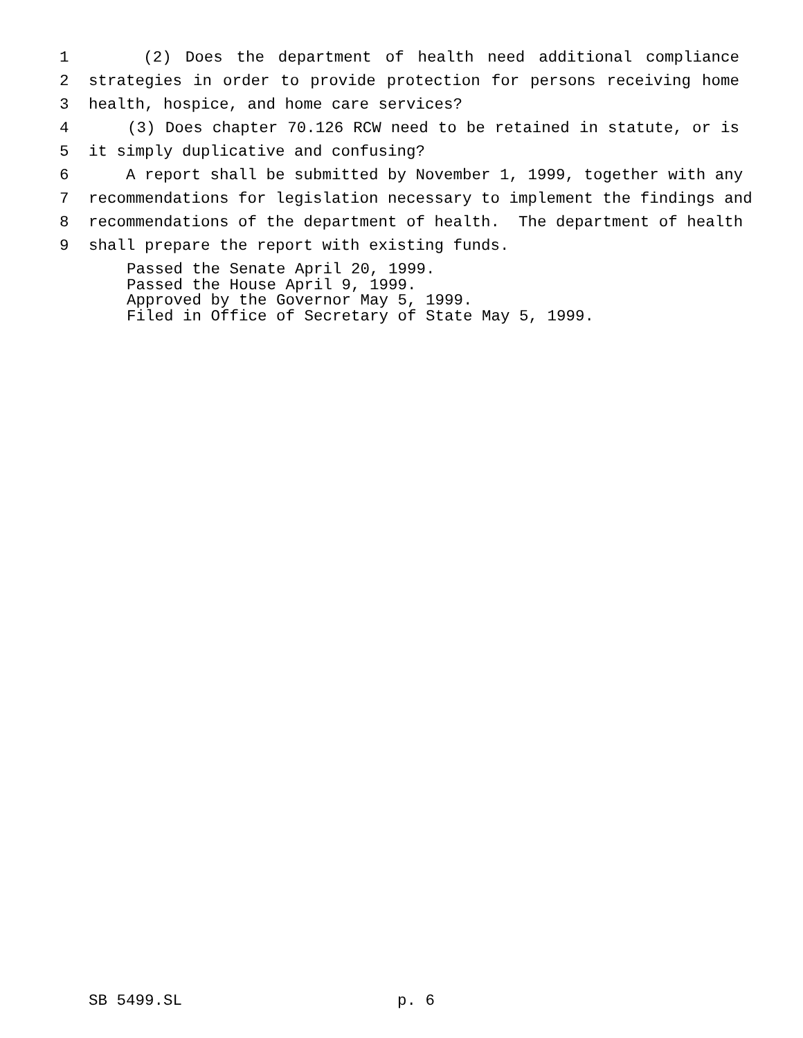1 (2) Does the department of health need additional compliance
2 strategies in order to provide protection for persons receiving home
3 health, hospice, and home care services?
4 (3) Does chapter 70.126 RCW need to be retained in statute, or is
5 it simply duplicative and confusing?
6 A report shall be submitted by November 1, 1999, together with any
7 recommendations for legislation necessary to implement the findings and
8 recommendations of the department of health. The department of health
9 shall prepare the report with existing funds.
Passed the Senate April 20, 1999.
Passed the House April 9, 1999.
Approved by the Governor May 5, 1999.
Filed in Office of Secretary of State May 5, 1999.
SB 5499.SL p. 6